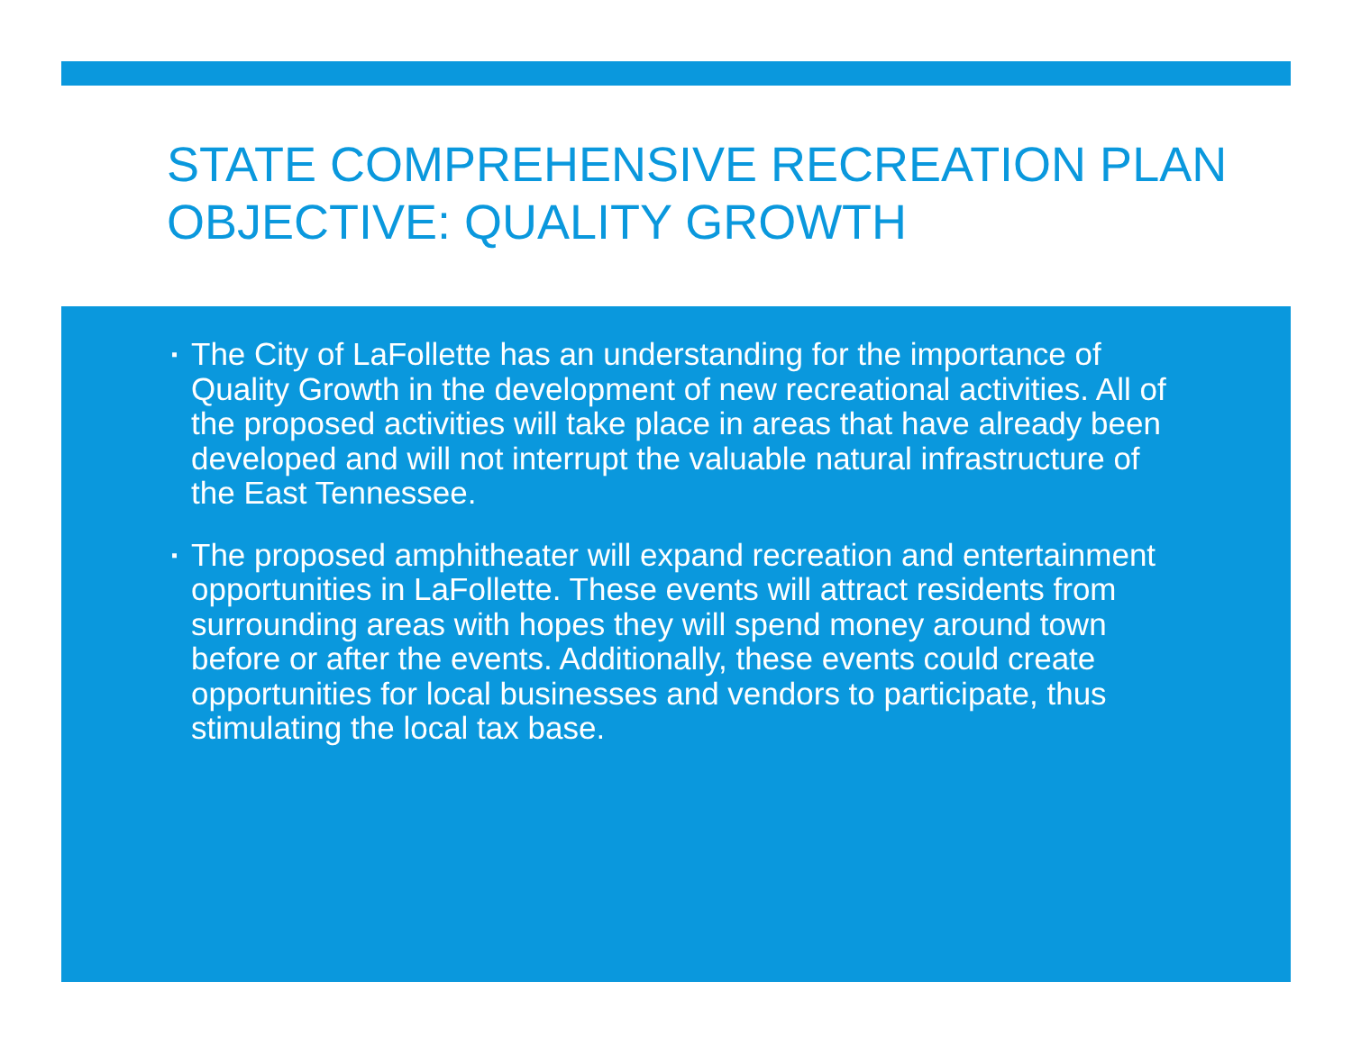STATE COMPREHENSIVE RECREATION PLAN OBJECTIVE: QUALITY GROWTH
▪ The City of LaFollette has an understanding for the importance of Quality Growth in the development of new recreational activities. All of the proposed activities will take place in areas that have already been developed and will not interrupt the valuable natural infrastructure of the East Tennessee.
▪ The proposed amphitheater will expand recreation and entertainment opportunities in LaFollette. These events will attract residents from surrounding areas with hopes they will spend money around town before or after the events. Additionally, these events could create opportunities for local businesses and vendors to participate, thus stimulating the local tax base.